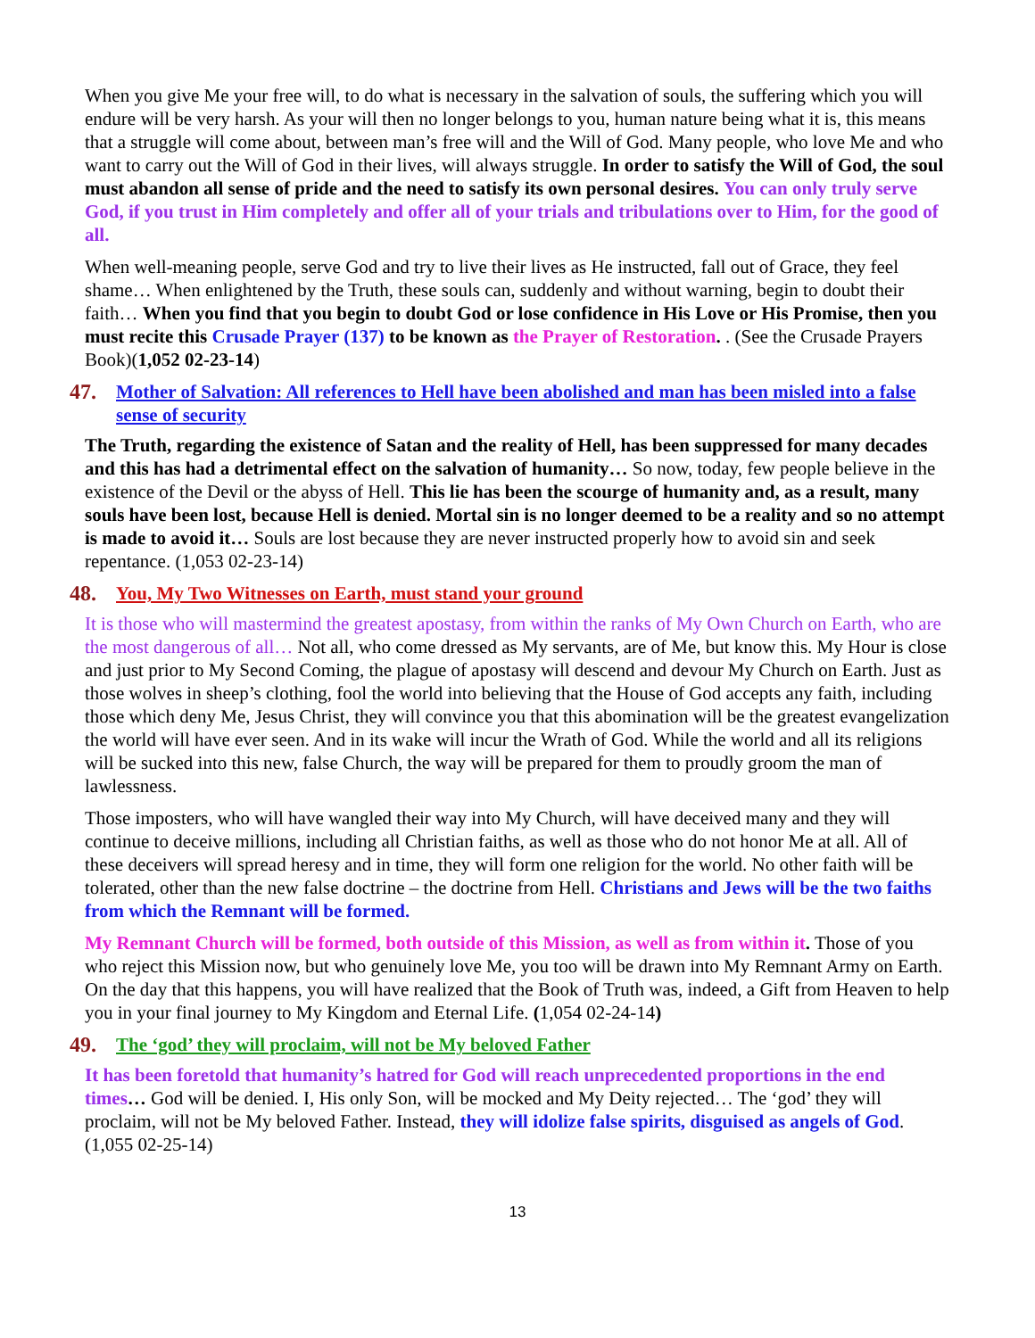When you give Me your free will, to do what is necessary in the salvation of souls, the suffering which you will endure will be very harsh. As your will then no longer belongs to you, human nature being what it is, this means that a struggle will come about, between man’s free will and the Will of God. Many people, who love Me and who want to carry out the Will of God in their lives, will always struggle. In order to satisfy the Will of God, the soul must abandon all sense of pride and the need to satisfy its own personal desires. You can only truly serve God, if you trust in Him completely and offer all of your trials and tribulations over to Him, for the good of all.
When well-meaning people, serve God and try to live their lives as He instructed, fall out of Grace, they feel shame… When enlightened by the Truth, these souls can, suddenly and without warning, begin to doubt their faith… When you find that you begin to doubt God or lose confidence in His Love or His Promise, then you must recite this Crusade Prayer (137) to be known as the Prayer of Restoration. . (See the Crusade Prayers Book)(1,052 02-23-14)
47. Mother of Salvation: All references to Hell have been abolished and man has been misled into a false sense of security
The Truth, regarding the existence of Satan and the reality of Hell, has been suppressed for many decades and this has had a detrimental effect on the salvation of humanity… So now, today, few people believe in the existence of the Devil or the abyss of Hell. This lie has been the scourge of humanity and, as a result, many souls have been lost, because Hell is denied. Mortal sin is no longer deemed to be a reality and so no attempt is made to avoid it… Souls are lost because they are never instructed properly how to avoid sin and seek repentance. (1,053 02-23-14)
48. You, My Two Witnesses on Earth, must stand your ground
It is those who will mastermind the greatest apostasy, from within the ranks of My Own Church on Earth, who are the most dangerous of all… Not all, who come dressed as My servants, are of Me, but know this. My Hour is close and just prior to My Second Coming, the plague of apostasy will descend and devour My Church on Earth. Just as those wolves in sheep’s clothing, fool the world into believing that the House of God accepts any faith, including those which deny Me, Jesus Christ, they will convince you that this abomination will be the greatest evangelization the world will have ever seen. And in its wake will incur the Wrath of God. While the world and all its religions will be sucked into this new, false Church, the way will be prepared for them to proudly groom the man of lawlessness.
Those imposters, who will have wangled their way into My Church, will have deceived many and they will continue to deceive millions, including all Christian faiths, as well as those who do not honor Me at all. All of these deceivers will spread heresy and in time, they will form one religion for the world. No other faith will be tolerated, other than the new false doctrine – the doctrine from Hell. Christians and Jews will be the two faiths from which the Remnant will be formed.
My Remnant Church will be formed, both outside of this Mission, as well as from within it. Those of you who reject this Mission now, but who genuinely love Me, you too will be drawn into My Remnant Army on Earth. On the day that this happens, you will have realized that the Book of Truth was, indeed, a Gift from Heaven to help you in your final journey to My Kingdom and Eternal Life. (1,054 02-24-14)
49. The ‘god’ they will proclaim, will not be My beloved Father
It has been foretold that humanity’s hatred for God will reach unprecedented proportions in the end times… God will be denied. I, His only Son, will be mocked and My Deity rejected… The ‘god’ they will proclaim, will not be My beloved Father. Instead, they will idolize false spirits, disguised as angels of God. (1,055 02-25-14)
13